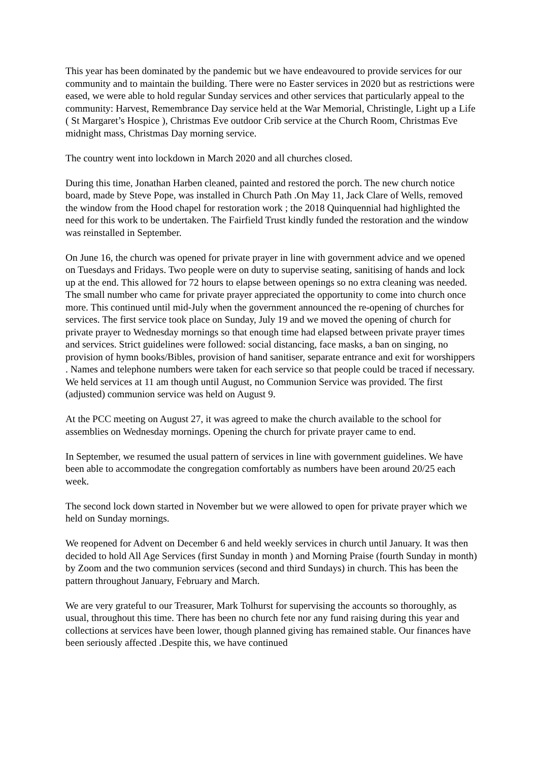This year has been dominated by the pandemic but we have endeavoured to provide services for our community and to maintain the building. There were no Easter services in 2020 but as restrictions were eased, we were able to hold regular Sunday services and other services that particularly appeal to the community: Harvest, Remembrance Day service held at the War Memorial, Christingle, Light up a Life ( St Margaret’s Hospice ), Christmas Eve outdoor Crib service at the Church Room, Christmas Eve midnight mass, Christmas Day morning service.
The country went into lockdown in March 2020 and all churches closed.
During this time, Jonathan Harben cleaned, painted and restored the porch. The new church notice board, made by Steve Pope, was installed in Church Path .On May 11, Jack Clare of Wells, removed the window from the Hood chapel for restoration work ; the 2018 Quinquennial had highlighted the need for this work to be undertaken. The Fairfield Trust kindly funded the restoration and the window was reinstalled in September.
On June 16, the church was opened for private prayer in line with government advice and we opened on Tuesdays and Fridays. Two people were on duty to supervise seating, sanitising of hands and lock up at the end. This allowed for 72 hours to elapse between openings so no extra cleaning was needed. The small number who came for private prayer appreciated the opportunity to come into church once more. This continued until mid-July when the government announced the re-opening of churches for services. The first service took place on Sunday, July 19 and we moved the opening of church for private prayer to Wednesday mornings so that enough time had elapsed between private prayer times and services. Strict guidelines were followed: social distancing, face masks, a ban on singing, no provision of hymn books/Bibles, provision of hand sanitiser, separate entrance and exit for worshippers . Names and telephone numbers were taken for each service so that people could be traced if necessary. We held services at 11 am though until August, no Communion Service was provided. The first (adjusted) communion service was held on August 9.
At the PCC meeting on August 27, it was agreed to make the church available to the school for assemblies on Wednesday mornings. Opening the church for private prayer came to end.
In September, we resumed the usual pattern of services in line with government guidelines. We have been able to accommodate the congregation comfortably as numbers have been around 20/25 each week.
The second lock down started in November but we were allowed to open for private prayer which we held on Sunday mornings.
We reopened for Advent on December 6 and held weekly services in church until January. It was then decided to hold All Age Services (first Sunday in month ) and Morning Praise (fourth Sunday in month) by Zoom and the two communion services (second and third Sundays) in church. This has been the pattern throughout January, February and March.
We are very grateful to our Treasurer, Mark Tolhurst for supervising the accounts so thoroughly, as usual, throughout this time. There has been no church fete nor any fund raising during this year and collections at services have been lower, though planned giving has remained stable. Our finances have been seriously affected .Despite this, we have continued